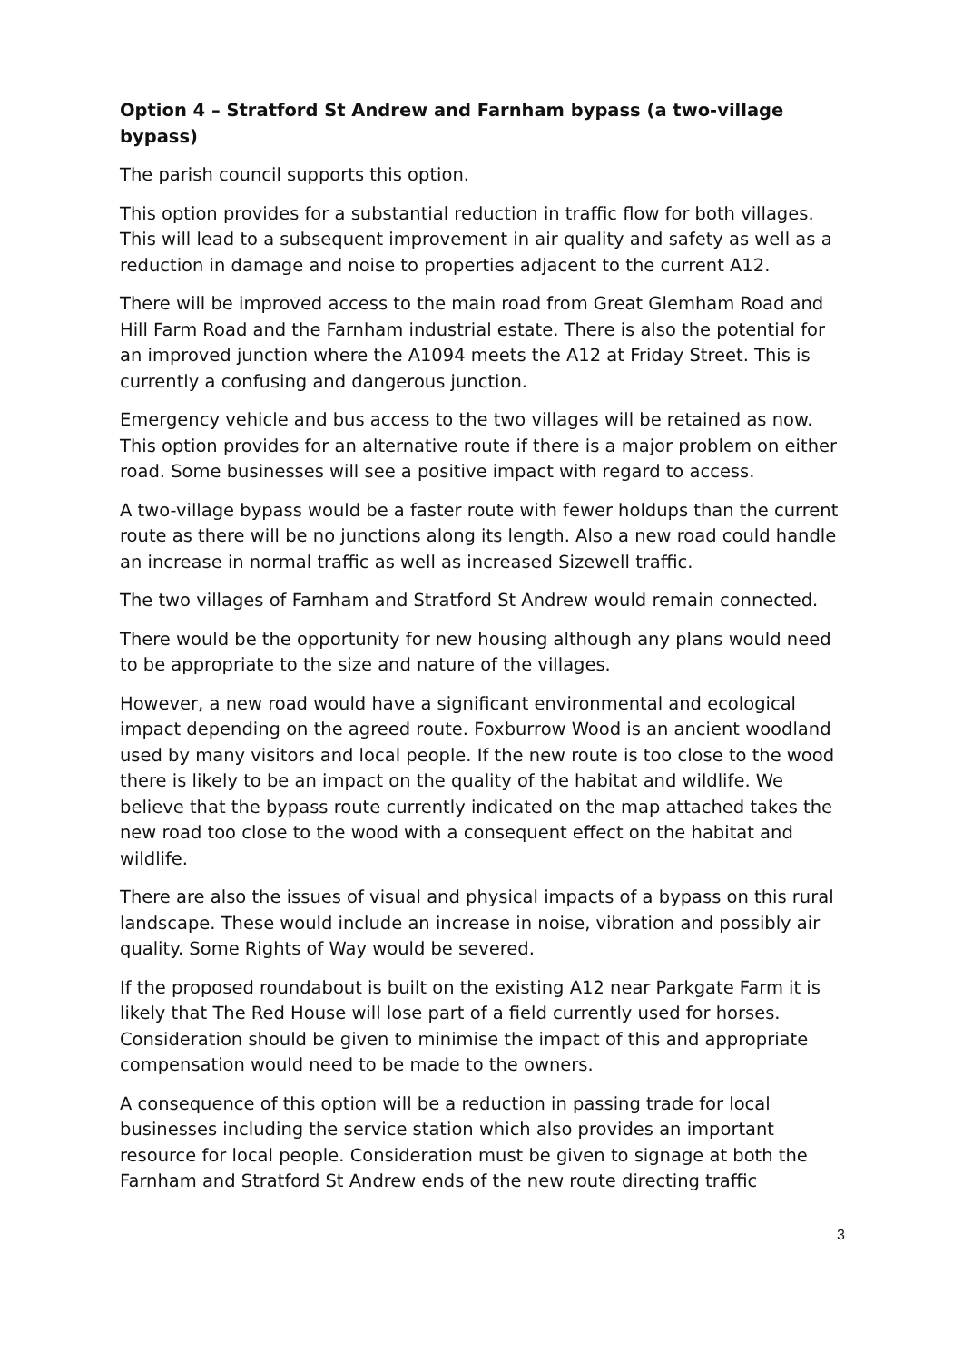Option 4 – Stratford St Andrew and Farnham bypass (a two-village bypass)
The parish council supports this option.
This option provides for a substantial reduction in traffic flow for both villages. This will lead to a subsequent improvement in air quality and safety as well as a reduction in damage and noise to properties adjacent to the current A12.
There will be improved access to the main road from Great Glemham Road and Hill Farm Road and the Farnham industrial estate. There is also the potential for an improved junction where the A1094 meets the A12 at Friday Street. This is currently a confusing and dangerous junction.
Emergency vehicle and bus access to the two villages will be retained as now. This option provides for an alternative route if there is a major problem on either road. Some businesses will see a positive impact with regard to access.
A two-village bypass would be a faster route with fewer holdups than the current route as there will be no junctions along its length. Also a new road could handle an increase in normal traffic as well as increased Sizewell traffic.
The two villages of Farnham and Stratford St Andrew would remain connected.
There would be the opportunity for new housing although any plans would need to be appropriate to the size and nature of the villages.
However, a new road would have a significant environmental and ecological impact depending on the agreed route. Foxburrow Wood is an ancient woodland used by many visitors and local people. If the new route is too close to the wood there is likely to be an impact on the quality of the habitat and wildlife. We believe that the bypass route currently indicated on the map attached takes the new road too close to the wood with a consequent effect on the habitat and wildlife.
There are also the issues of visual and physical impacts of a bypass on this rural landscape. These would include an increase in noise, vibration and possibly air quality. Some Rights of Way would be severed.
If the proposed roundabout is built on the existing A12 near Parkgate Farm it is likely that The Red House will lose part of a field currently used for horses. Consideration should be given to minimise the impact of this and appropriate compensation would need to be made to the owners.
A consequence of this option will be a reduction in passing trade for local businesses including the service station which also provides an important resource for local people. Consideration must be given to signage at both the Farnham and Stratford St Andrew ends of the new route directing traffic
3